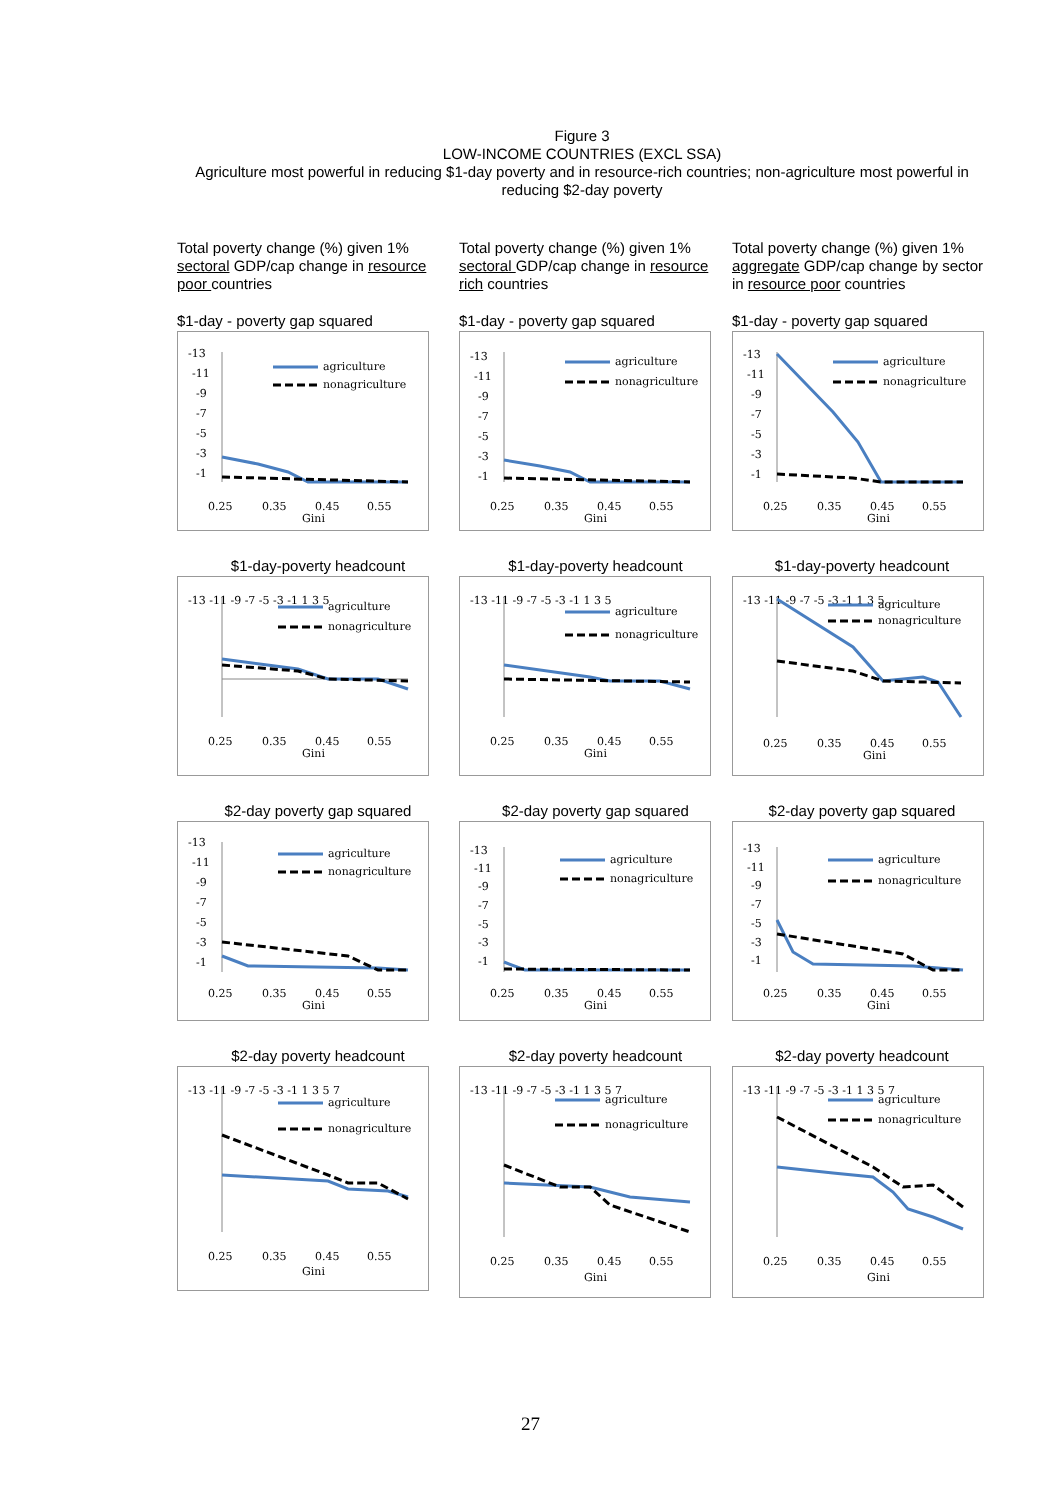Figure 3
LOW-INCOME COUNTRIES (EXCL SSA)
Agriculture most powerful in reducing $1-day poverty and in resource-rich countries; non-agriculture most powerful in reducing $2-day poverty
Total poverty change (%) given 1% sectoral GDP/cap change in resource poor countries
Total poverty change (%) given 1% sectoral GDP/cap change in resource rich countries
Total poverty change (%) given 1% aggregate GDP/cap change by sector in resource poor countries
$1-day - poverty gap squared
-13
-11
-9
-7
-5
-3
-1
agriculture
nonagriculture
0.25
0.35
0.45
0.55
Gini
$1-day - poverty gap squared
-13
-11
-9
-7
-5
-3
-1
agriculture
nonagriculture
0.25
0.35
0.45
0.55
Gini
$1-day - poverty gap squared
-13
-11
-9
-7
-5
-3
-1
agriculture
nonagriculture
0.25
0.35
0.45
0.55
Gini
$1-day-poverty headcount
-13 -11 -9 -7 -5 -3 -1 1 3 5
agriculture
nonagriculture
0.25
0.35
0.45
0.55
Gini
$1-day-poverty headcount
-13 -11 -9 -7 -5 -3 -1 1 3 5
agriculture
nonagriculture
0.25
0.35
0.45
0.55
Gini
$1-day-poverty headcount
-13 -11 -9 -7 -5 -3 -1 1 3 5
agriculture
nonagriculture
0.25
0.35
0.45
0.55
Gini
$2-day poverty gap squared
-13
-11
-9
-7
-5
-3
-1
agriculture
nonagriculture
0.25
0.35
0.45
0.55
Gini
$2-day poverty gap squared
-13
-11
-9
-7
-5
-3
-1
agriculture
nonagriculture
0.25
0.35
0.45
0.55
Gini
$2-day poverty gap squared
-13
-11
-9
-7
-5
-3
-1
agriculture
nonagriculture
0.25
0.35
0.45
0.55
Gini
$2-day poverty headcount
-13 -11 -9 -7 -5 -3 -1 1 3 5 7
agriculture
nonagriculture
0.25
0.35
0.45
0.55
Gini
$2-day poverty headcount
-13 -11 -9 -7 -5 -3 -1 1 3 5 7
agriculture
nonagriculture
0.25
0.35
0.45
0.55
Gini
$2-day poverty headcount
-13 -11 -9 -7 -5 -3 -1 1 3 5 7
agriculture
nonagriculture
0.25
0.35
0.45
0.55
Gini
27